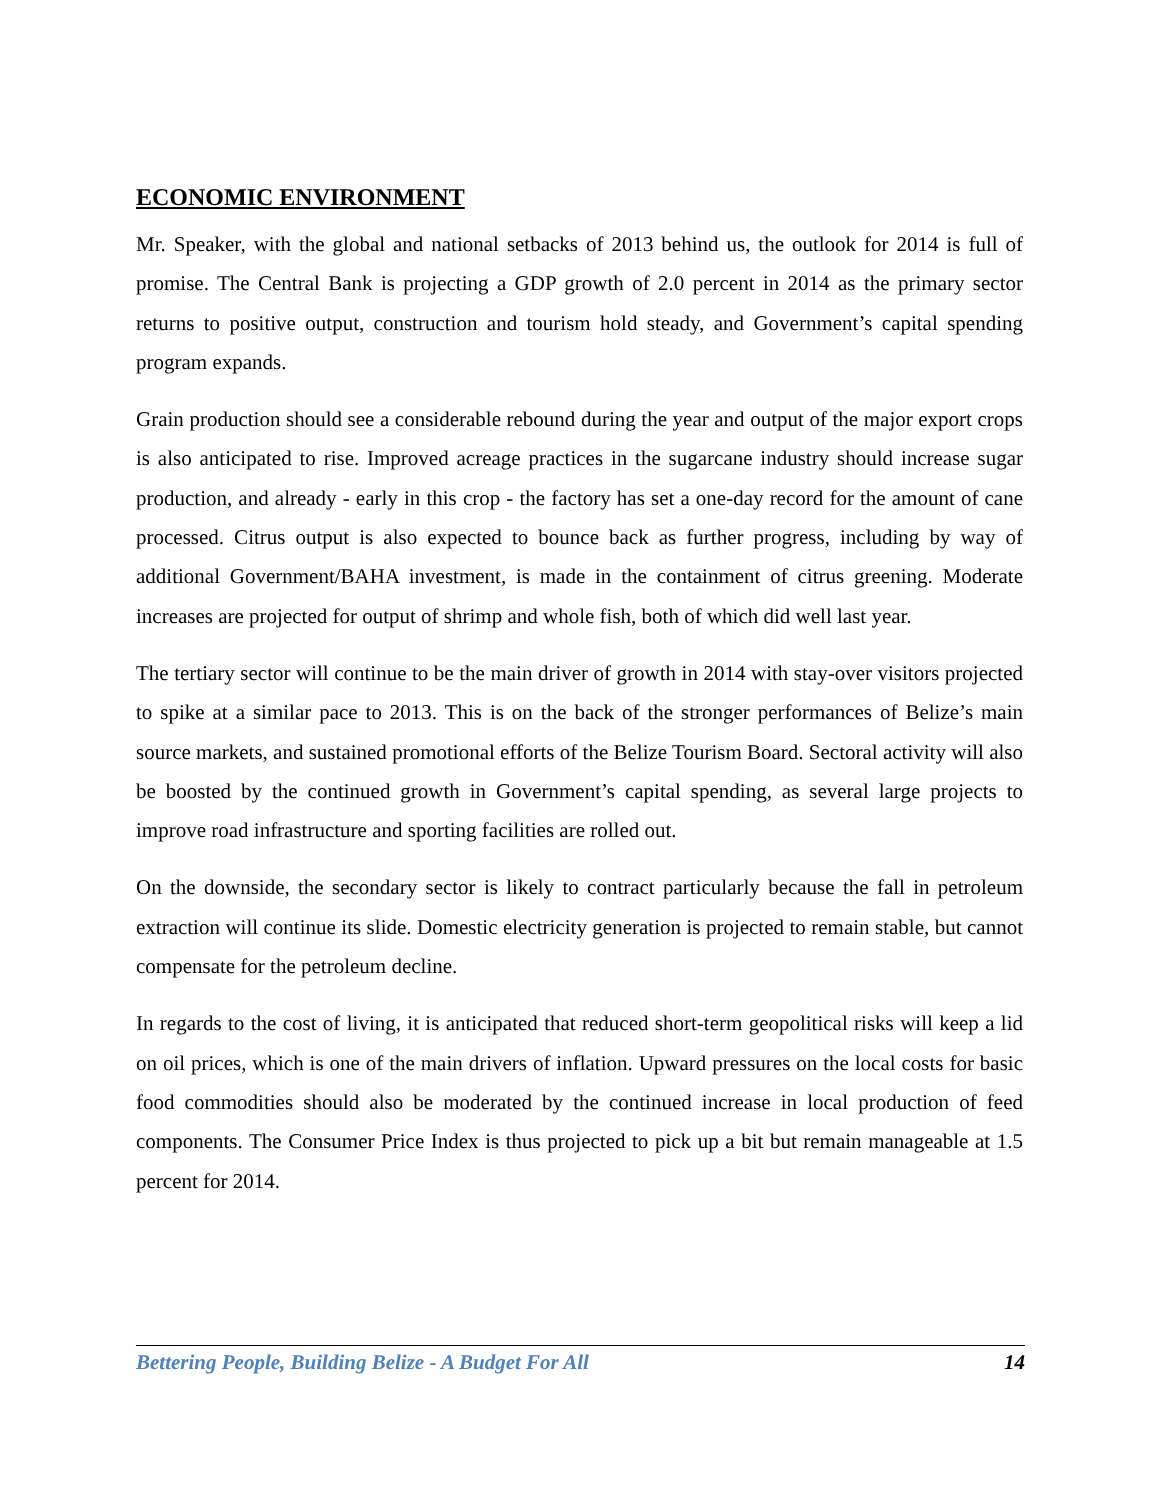ECONOMIC ENVIRONMENT
Mr. Speaker, with the global and national setbacks of 2013 behind us, the outlook for 2014 is full of promise. The Central Bank is projecting a GDP growth of 2.0 percent in 2014 as the primary sector returns to positive output, construction and tourism hold steady, and Government’s capital spending program expands.
Grain production should see a considerable rebound during the year and output of the major export crops is also anticipated to rise. Improved acreage practices in the sugarcane industry should increase sugar production, and already - early in this crop - the factory has set a one-day record for the amount of cane processed. Citrus output is also expected to bounce back as further progress, including by way of additional Government/BAHA investment, is made in the containment of citrus greening. Moderate increases are projected for output of shrimp and whole fish, both of which did well last year.
The tertiary sector will continue to be the main driver of growth in 2014 with stay-over visitors projected to spike at a similar pace to 2013. This is on the back of the stronger performances of Belize’s main source markets, and sustained promotional efforts of the Belize Tourism Board. Sectoral activity will also be boosted by the continued growth in Government’s capital spending, as several large projects to improve road infrastructure and sporting facilities are rolled out.
On the downside, the secondary sector is likely to contract particularly because the fall in petroleum extraction will continue its slide. Domestic electricity generation is projected to remain stable, but cannot compensate for the petroleum decline.
In regards to the cost of living, it is anticipated that reduced short-term geopolitical risks will keep a lid on oil prices, which is one of the main drivers of inflation. Upward pressures on the local costs for basic food commodities should also be moderated by the continued increase in local production of feed components. The Consumer Price Index is thus projected to pick up a bit but remain manageable at 1.5 percent for 2014.
Bettering People, Building Belize - A Budget For All 14